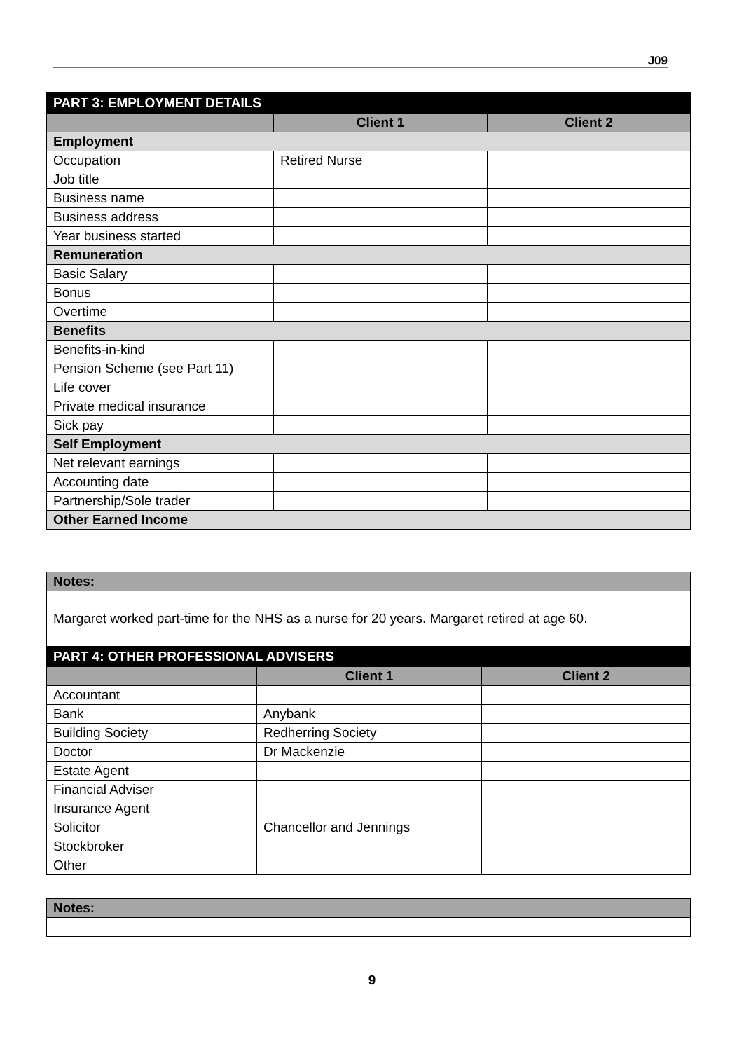J09
| PART 3: EMPLOYMENT DETAILS | | |
| --- | --- | --- |
| | Client 1 | Client 2 |
| Employment | | |
| Occupation | Retired Nurse | |
| Job title | | |
| Business name | | |
| Business address | | |
| Year business started | | |
| Remuneration | | |
| Basic Salary | | |
| Bonus | | |
| Overtime | | |
| Benefits | | |
| Benefits-in-kind | | |
| Pension Scheme (see Part 11) | | |
| Life cover | | |
| Private medical insurance | | |
| Sick pay | | |
| Self Employment | | |
| Net relevant earnings | | |
| Accounting date | | |
| Partnership/Sole trader | | |
| Other Earned Income | | |
| Notes: | | |
| Margaret worked part-time for the NHS as a nurse for 20 years. Margaret retired at age 60. | | |
| PART 4: OTHER PROFESSIONAL ADVISERS | | |
| | Client 1 | Client 2 |
| Accountant | | |
| Bank | Anybank | |
| Building Society | Redherring Society | |
| Doctor | Dr Mackenzie | |
| Estate Agent | | |
| Financial Adviser | | |
| Insurance Agent | | |
| Solicitor | Chancellor and Jennings | |
| Stockbroker | | |
| Other | | |
| Notes: |
9